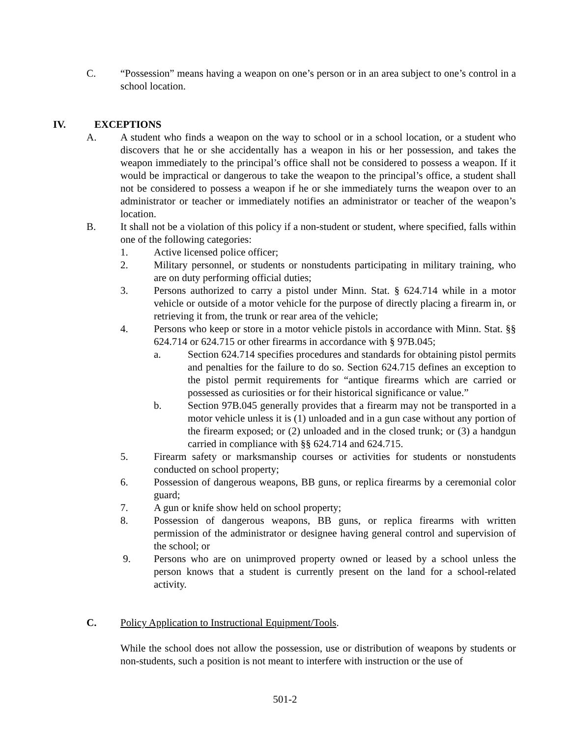C. “Possession” means having a weapon on one’s person or in an area subject to one’s control in a school location.
IV. EXCEPTIONS
A. A student who finds a weapon on the way to school or in a school location, or a student who discovers that he or she accidentally has a weapon in his or her possession, and takes the weapon immediately to the principal’s office shall not be considered to possess a weapon. If it would be impractical or dangerous to take the weapon to the principal’s office, a student shall not be considered to possess a weapon if he or she immediately turns the weapon over to an administrator or teacher or immediately notifies an administrator or teacher of the weapon’s location.
B. It shall not be a violation of this policy if a non-student or student, where specified, falls within one of the following categories:
1. Active licensed police officer;
2. Military personnel, or students or nonstudents participating in military training, who are on duty performing official duties;
3. Persons authorized to carry a pistol under Minn. Stat. § 624.714 while in a motor vehicle or outside of a motor vehicle for the purpose of directly placing a firearm in, or retrieving it from, the trunk or rear area of the vehicle;
4. Persons who keep or store in a motor vehicle pistols in accordance with Minn. Stat. §§ 624.714 or 624.715 or other firearms in accordance with § 97B.045;
a. Section 624.714 specifies procedures and standards for obtaining pistol permits and penalties for the failure to do so. Section 624.715 defines an exception to the pistol permit requirements for “antique firearms which are carried or possessed as curiosities or for their historical significance or value.”
b. Section 97B.045 generally provides that a firearm may not be transported in a motor vehicle unless it is (1) unloaded and in a gun case without any portion of the firearm exposed; or (2) unloaded and in the closed trunk; or (3) a handgun carried in compliance with §§ 624.714 and 624.715.
5. Firearm safety or marksmanship courses or activities for students or nonstudents conducted on school property;
6. Possession of dangerous weapons, BB guns, or replica firearms by a ceremonial color guard;
7. A gun or knife show held on school property;
8. Possession of dangerous weapons, BB guns, or replica firearms with written permission of the administrator or designee having general control and supervision of the school; or
9. Persons who are on unimproved property owned or leased by a school unless the person knows that a student is currently present on the land for a school-related activity.
C. Policy Application to Instructional Equipment/Tools.
While the school does not allow the possession, use or distribution of weapons by students or non-students, such a position is not meant to interfere with instruction or the use of
501-2